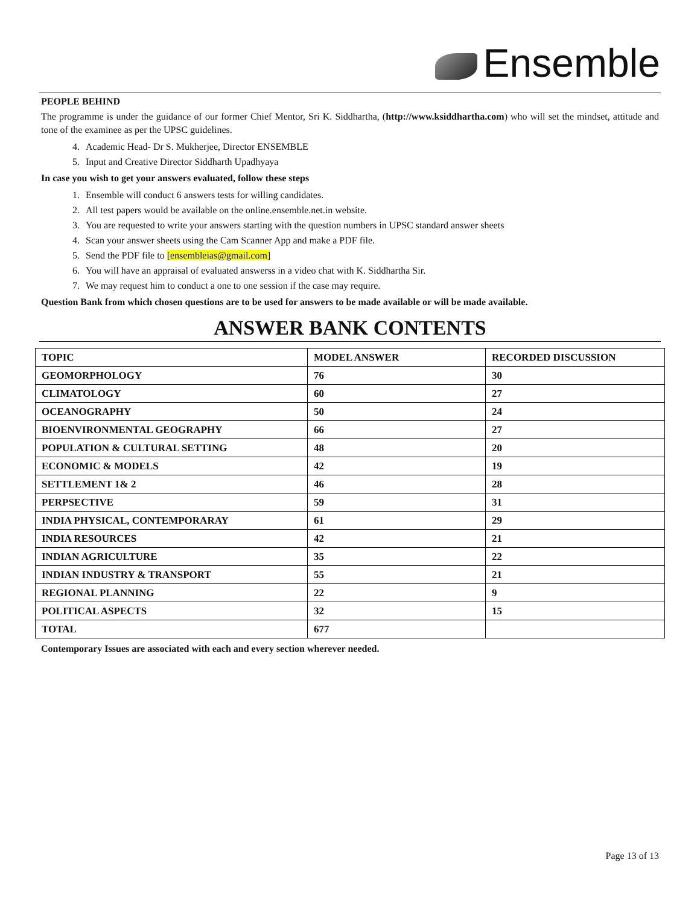Ensemble
PEOPLE BEHIND
The programme is under the guidance of our former Chief Mentor, Sri K. Siddhartha, (http://www.ksiddhartha.com) who will set the mindset, attitude and tone of the examinee as per the UPSC guidelines.
4. Academic Head- Dr S. Mukherjee, Director ENSEMBLE
5. Input and Creative Director Siddharth Upadhyaya
In case you wish to get your answers evaluated, follow these steps
1. Ensemble will conduct 6 answers tests for willing candidates.
2. All test papers would be available on the online.ensemble.net.in website.
3. You are requested to write your answers starting with the question numbers in UPSC standard answer sheets
4. Scan your answer sheets using the Cam Scanner App and make a PDF file.
5. Send the PDF file to [ensembleias@gmail.com]
6. You will have an appraisal of evaluated answerss in a video chat with K. Siddhartha Sir.
7. We may request him to conduct a one to one session if the case may require.
Question Bank from which chosen questions are to be used for answers to be made available or will be made available.
ANSWER BANK CONTENTS
| TOPIC | MODEL ANSWER | RECORDED DISCUSSION |
| --- | --- | --- |
| GEOMORPHOLOGY | 76 | 30 |
| CLIMATOLOGY | 60 | 27 |
| OCEANOGRAPHY | 50 | 24 |
| BIOENVIRONMENTAL GEOGRAPHY | 66 | 27 |
| POPULATION & CULTURAL SETTING | 48 | 20 |
| ECONOMIC & MODELS | 42 | 19 |
| SETTLEMENT 1& 2 | 46 | 28 |
| PERPSECTIVE | 59 | 31 |
| INDIA PHYSICAL, CONTEMPORARAY | 61 | 29 |
| INDIA RESOURCES | 42 | 21 |
| INDIAN AGRICULTURE | 35 | 22 |
| INDIAN INDUSTRY & TRANSPORT | 55 | 21 |
| REGIONAL PLANNING | 22 | 9 |
| POLITICAL ASPECTS | 32 | 15 |
| TOTAL | 677 | |
Contemporary Issues are associated with each and every section wherever needed.
Page 13 of 13